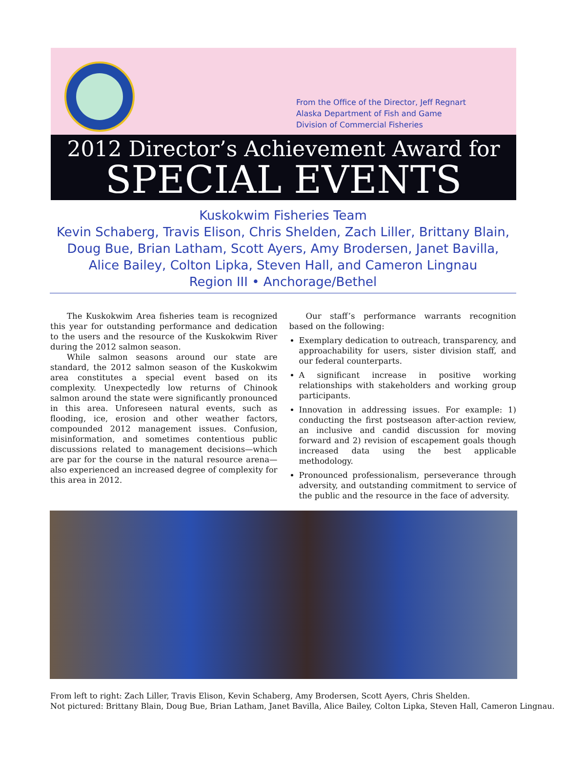From the Office of the Director, Jeff Regnart
Alaska Department of Fish and Game
Division of Commercial Fisheries
2012 Director’s Achievement Award for
SPECIAL EVENTS
Kuskokwim Fisheries Team
Kevin Schaberg, Travis Elison, Chris Shelden, Zach Liller, Brittany Blain,
Doug Bue, Brian Latham, Scott Ayers, Amy Brodersen, Janet Bavilla,
Alice Bailey, Colton Lipka, Steven Hall, and Cameron Lingnau
Region III • Anchorage/Bethel
The Kuskokwim Area fisheries team is recognized this year for outstanding performance and dedication to the users and the resource of the Kuskokwim River during the 2012 salmon season.
While salmon seasons around our state are standard, the 2012 salmon season of the Kuskokwim area constitutes a special event based on its complexity. Unexpectedly low returns of Chinook salmon around the state were significantly pronounced in this area. Unforeseen natural events, such as flooding, ice, erosion and other weather factors, compounded 2012 management issues. Confusion, misinformation, and sometimes contentious public discussions related to management decisions—which are par for the course in the natural resource arena—also experienced an increased degree of complexity for this area in 2012.
Our staff’s performance warrants recognition based on the following:
Exemplary dedication to outreach, transparency, and approachability for users, sister division staff, and our federal counterparts.
A significant increase in positive working relationships with stakeholders and working group participants.
Innovation in addressing issues. For example: 1) conducting the first postseason after-action review, an inclusive and candid discussion for moving forward and 2) revision of escapement goals though increased data using the best applicable methodology.
Pronounced professionalism, perseverance through adversity, and outstanding commitment to service of the public and the resource in the face of adversity.
From left to right: Zach Liller, Travis Elison, Kevin Schaberg, Amy Brodersen, Scott Ayers, Chris Shelden.
Not pictured: Brittany Blain, Doug Bue, Brian Latham, Janet Bavilla, Alice Bailey, Colton Lipka, Steven Hall, Cameron Lingnau.